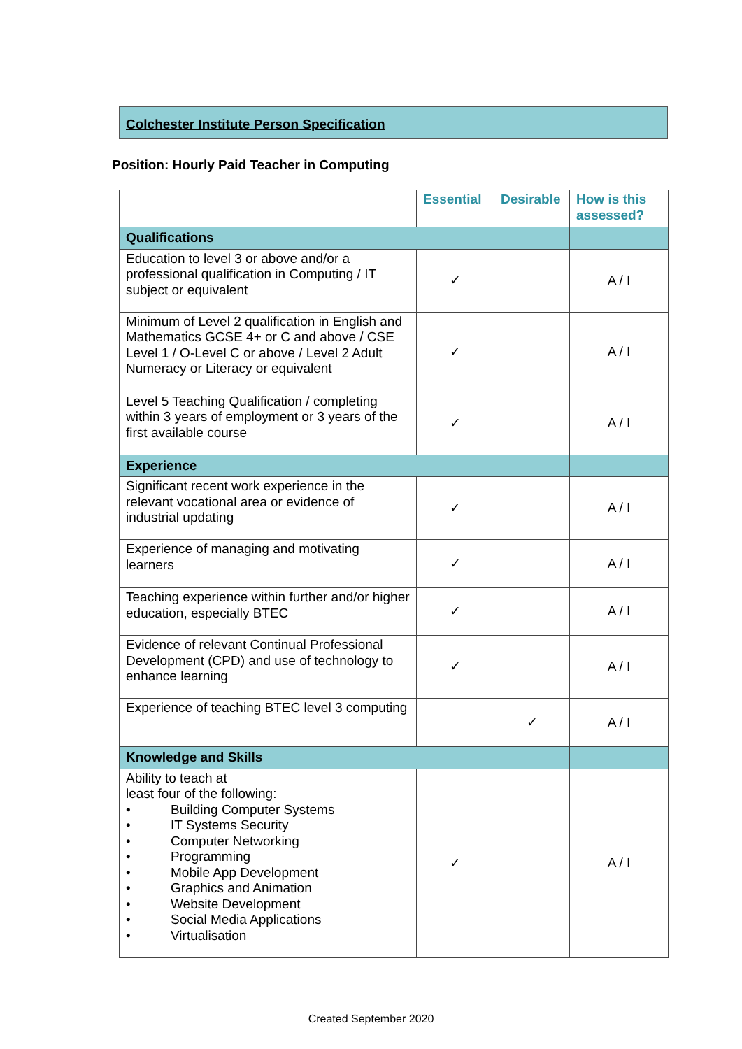Colchester Institute Person Specification
Position: Hourly Paid Teacher in Computing
| | Essential | Desirable | How is this assessed? |
| --- | --- | --- | --- |
| Qualifications | | | |
| Education to level 3 or above and/or a professional qualification in Computing / IT subject or equivalent | ✓ | | A / I |
| Minimum of Level 2 qualification in English and Mathematics GCSE 4+ or C and above / CSE Level 1 / O-Level C or above / Level 2 Adult Numeracy or Literacy or equivalent | ✓ | | A / I |
| Level 5 Teaching Qualification / completing within 3 years of employment or 3 years of the first available course | ✓ | | A / I |
| Experience | | | |
| Significant recent work experience in the relevant vocational area or evidence of industrial updating | ✓ | | A / I |
| Experience of managing and motivating learners | ✓ | | A / I |
| Teaching experience within further and/or higher education, especially BTEC | ✓ | | A / I |
| Evidence of relevant Continual Professional Development (CPD) and use of technology to enhance learning | ✓ | | A / I |
| Experience of teaching BTEC level 3 computing | | ✓ | A / I |
| Knowledge and Skills | | | |
| Ability to teach at least four of the following: • Building Computer Systems • IT Systems Security • Computer Networking • Programming • Mobile App Development • Graphics and Animation • Website Development • Social Media Applications • Virtualisation | ✓ | | A / I |
Created September 2020